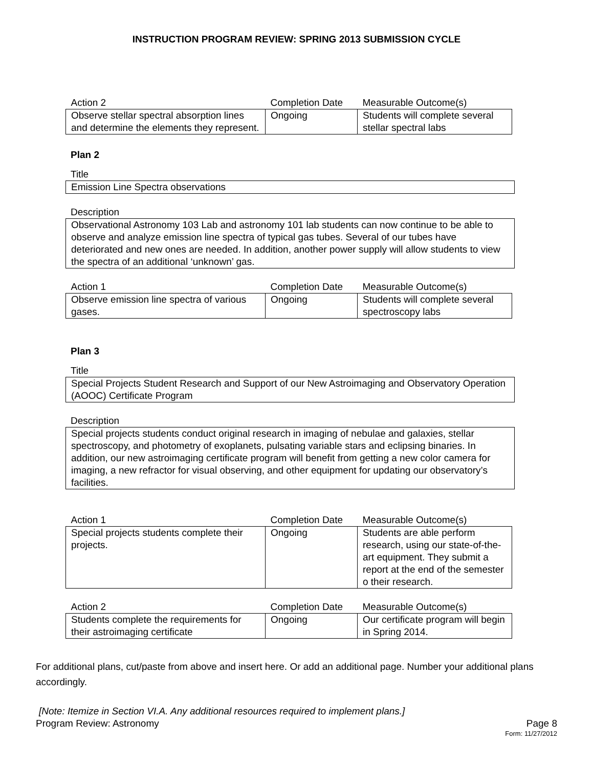INSTRUCTION PROGRAM REVIEW: SPRING 2013 SUBMISSION CYCLE
| Action 2 | Completion Date | Measurable Outcome(s) |
| --- | --- | --- |
| Observe stellar spectral absorption lines and determine the elements they represent. | Ongoing | Students will complete several stellar spectral labs |
Plan 2
Title
Emission Line Spectra observations
Description
Observational Astronomy 103 Lab and astronomy 101 lab students can now continue to be able to observe and analyze emission line spectra of typical gas tubes. Several of our tubes have deteriorated and new ones are needed. In addition, another power supply will allow students to view the spectra of an additional ‘unknown’ gas.
| Action 1 | Completion Date | Measurable Outcome(s) |
| --- | --- | --- |
| Observe emission line spectra of various gases. | Ongoing | Students will complete several spectroscopy labs |
Plan 3
Title
Special Projects Student Research and Support of our New Astroimaging and Observatory Operation (AOOC) Certificate Program
Description
Special projects students conduct original research in imaging of nebulae and galaxies, stellar spectroscopy, and photometry of exoplanets, pulsating variable stars and eclipsing binaries. In addition, our new astroimaging certificate program will benefit from getting a new color camera for imaging, a new refractor for visual observing, and other equipment for updating our observatory’s facilities.
| Action 1 | Completion Date | Measurable Outcome(s) |
| --- | --- | --- |
| Special projects students complete their projects. | Ongoing | Students are able perform research, using our state-of-the-art equipment. They submit a report at the end of the semester o their research. |
| Action 2 | Completion Date | Measurable Outcome(s) |
| --- | --- | --- |
| Students complete the requirements for their astroimaging certificate | Ongoing | Our certificate program will begin in Spring 2014. |
For additional plans, cut/paste from above and insert here. Or add an additional page. Number your additional plans accordingly.
[Note: Itemize in Section VI.A. Any additional resources required to implement plans.]
Program Review: Astronomy Page 8
Form: 11/27/2012